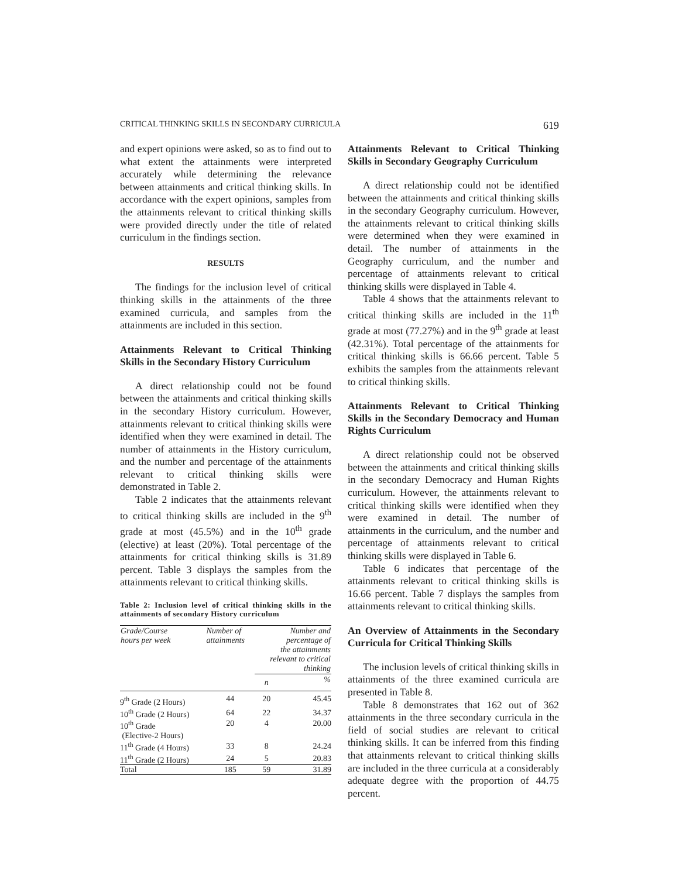CRITICAL THINKING SKILLS IN SECONDARY CURRICULA 619
and expert opinions were asked, so as to find out to what extent the attainments were interpreted accurately while determining the relevance between attainments and critical thinking skills. In accordance with the expert opinions, samples from the attainments relevant to critical thinking skills were provided directly under the title of related curriculum in the findings section.
RESULTS
The findings for the inclusion level of critical thinking skills in the attainments of the three examined curricula, and samples from the attainments are included in this section.
Attainments Relevant to Critical Thinking Skills in the Secondary History Curriculum
A direct relationship could not be found between the attainments and critical thinking skills in the secondary History curriculum. However, attainments relevant to critical thinking skills were identified when they were examined in detail. The number of attainments in the History curriculum, and the number and percentage of the attainments relevant to critical thinking skills were demonstrated in Table 2.
Table 2 indicates that the attainments relevant to critical thinking skills are included in the 9<sup>th</sup> grade at most (45.5%) and in the 10<sup>th</sup> grade (elective) at least (20%). Total percentage of the attainments for critical thinking skills is 31.89 percent. Table 3 displays the samples from the attainments relevant to critical thinking skills.
Table 2: Inclusion level of critical thinking skills in the attainments of secondary History curriculum
| Grade/Course hours per week | Number of attainments | Number and percentage of the attainments relevant to critical thinking | |
| --- | --- | --- | --- |
| | | n | % |
| 9<sup>th</sup> Grade (2 Hours) | 44 | 20 | 45.45 |
| 10<sup>th</sup> Grade (2 Hours) | 64 | 22 | 34.37 |
| 10<sup>th</sup> Grade (Elective-2 Hours) | 20 | 4 | 20.00 |
| 11<sup>th</sup> Grade (4 Hours) | 33 | 8 | 24.24 |
| 11<sup>th</sup> Grade (2 Hours) | 24 | 5 | 20.83 |
| Total | 185 | 59 | 31.89 |
Attainments Relevant to Critical Thinking Skills in Secondary Geography Curriculum
A direct relationship could not be identified between the attainments and critical thinking skills in the secondary Geography curriculum. However, the attainments relevant to critical thinking skills were determined when they were examined in detail. The number of attainments in the Geography curriculum, and the number and percentage of attainments relevant to critical thinking skills were displayed in Table 4.
Table 4 shows that the attainments relevant to critical thinking skills are included in the 11<sup>th</sup> grade at most (77.27%) and in the 9<sup>th</sup> grade at least (42.31%). Total percentage of the attainments for critical thinking skills is 66.66 percent. Table 5 exhibits the samples from the attainments relevant to critical thinking skills.
Attainments Relevant to Critical Thinking Skills in the Secondary Democracy and Human Rights Curriculum
A direct relationship could not be observed between the attainments and critical thinking skills in the secondary Democracy and Human Rights curriculum. However, the attainments relevant to critical thinking skills were identified when they were examined in detail. The number of attainments in the curriculum, and the number and percentage of attainments relevant to critical thinking skills were displayed in Table 6.
Table 6 indicates that percentage of the attainments relevant to critical thinking skills is 16.66 percent. Table 7 displays the samples from attainments relevant to critical thinking skills.
An Overview of Attainments in the Secondary Curricula for Critical Thinking Skills
The inclusion levels of critical thinking skills in attainments of the three examined curricula are presented in Table 8.
Table 8 demonstrates that 162 out of 362 attainments in the three secondary curricula in the field of social studies are relevant to critical thinking skills. It can be inferred from this finding that attainments relevant to critical thinking skills are included in the three curricula at a considerably adequate degree with the proportion of 44.75 percent.